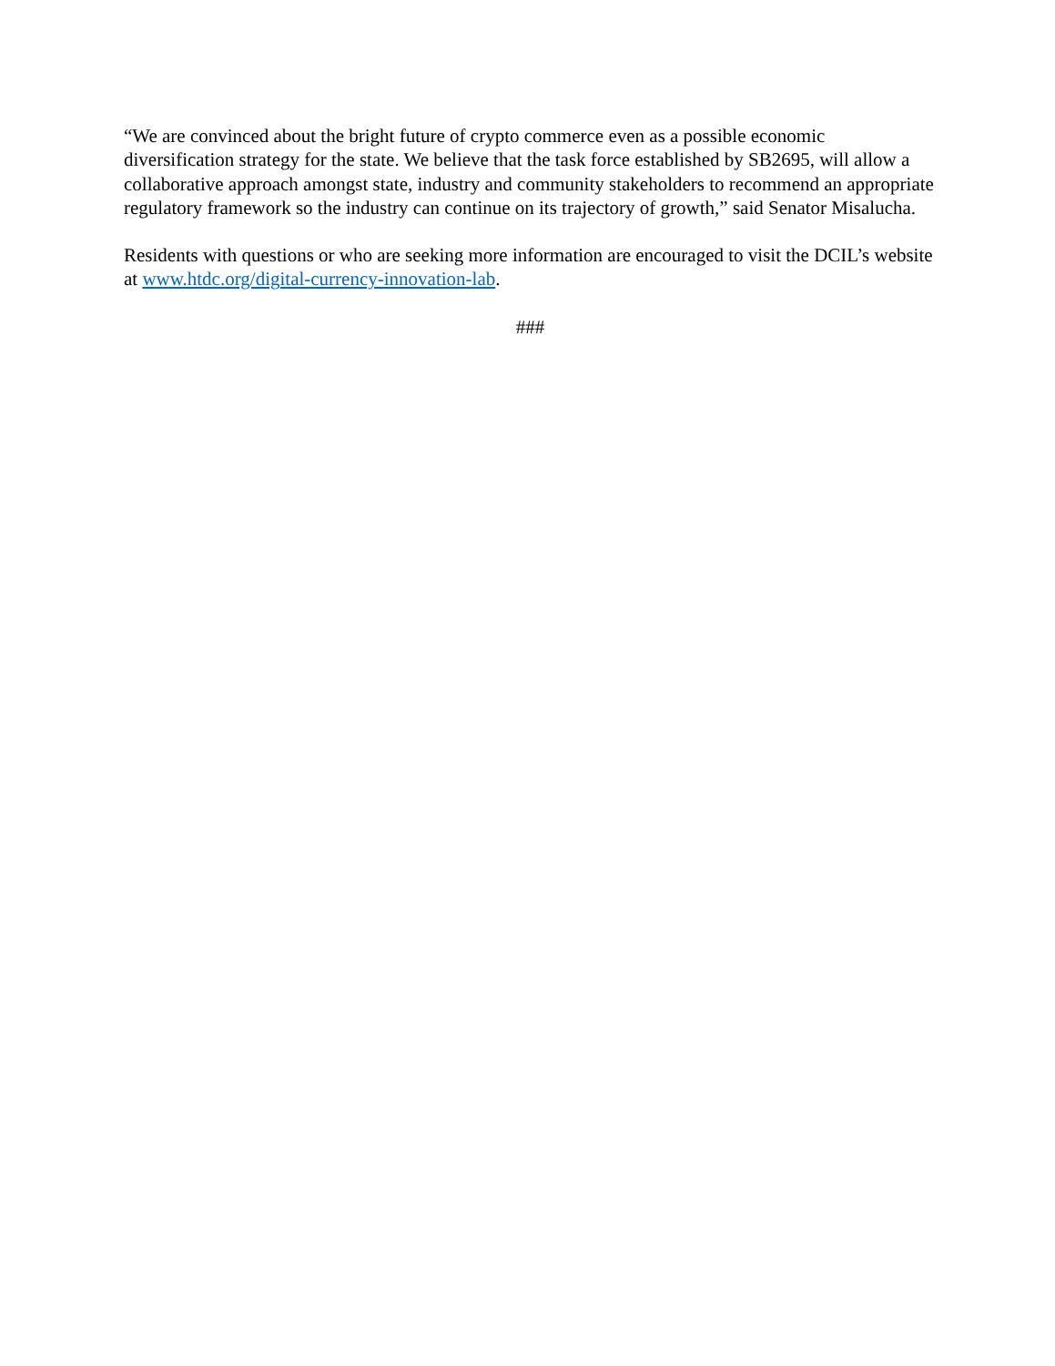“We are convinced about the bright future of crypto commerce even as a possible economic diversification strategy for the state. We believe that the task force established by SB2695, will allow a collaborative approach amongst state, industry and community stakeholders to recommend an appropriate regulatory framework so the industry can continue on its trajectory of growth,” said Senator Misalucha.
Residents with questions or who are seeking more information are encouraged to visit the DCIL’s website at www.htdc.org/digital-currency-innovation-lab.
###